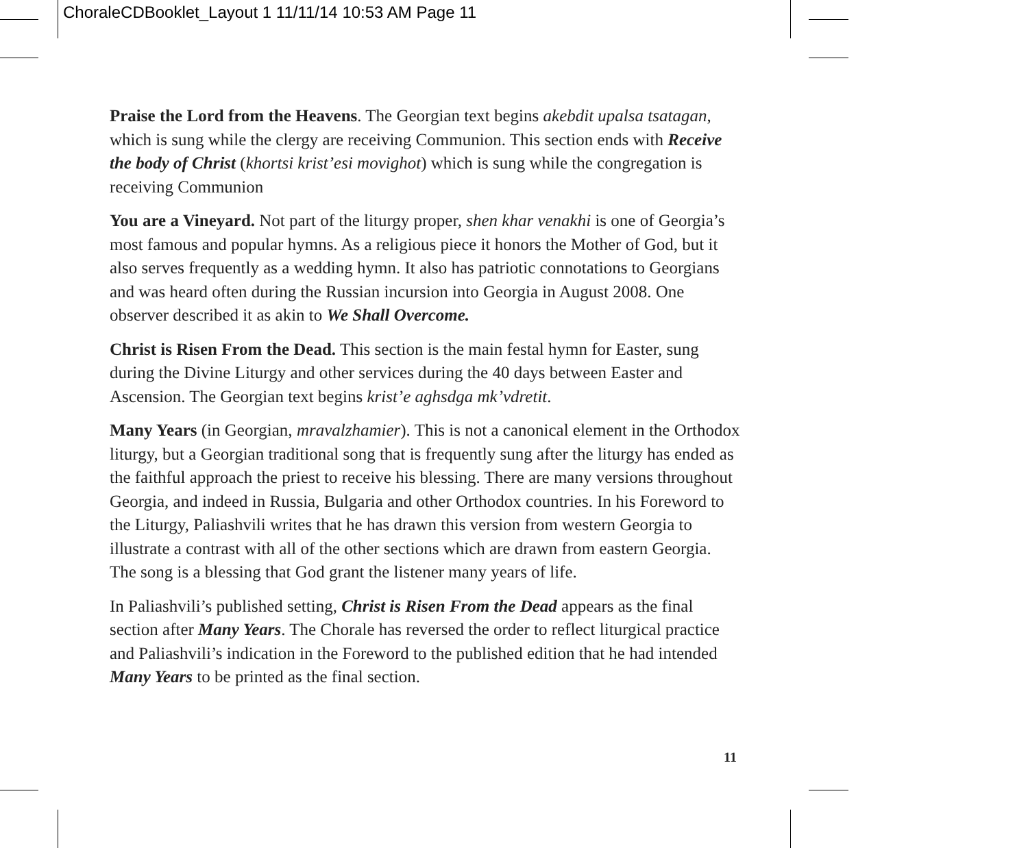ChoraleCDBooklet_Layout 1 11/11/14 10:53 AM Page 11
Praise the Lord from the Heavens. The Georgian text begins akebdit upalsa tsatagan, which is sung while the clergy are receiving Communion. This section ends with Receive the body of Christ (khortsi krist’esi movighot) which is sung while the congregation is receiving Communion
You are a Vineyard. Not part of the liturgy proper, shen khar venakhi is one of Georgia’s most famous and popular hymns. As a religious piece it honors the Mother of God, but it also serves frequently as a wedding hymn. It also has patriotic connotations to Georgians and was heard often during the Russian incursion into Georgia in August 2008. One observer described it as akin to We Shall Overcome.
Christ is Risen From the Dead. This section is the main festal hymn for Easter, sung during the Divine Liturgy and other services during the 40 days between Easter and Ascension. The Georgian text begins krist’e aghsdga mk’vdretit.
Many Years (in Georgian, mravalzhamier). This is not a canonical element in the Orthodox liturgy, but a Georgian traditional song that is frequently sung after the liturgy has ended as the faithful approach the priest to receive his blessing. There are many versions throughout Georgia, and indeed in Russia, Bulgaria and other Orthodox countries. In his Foreword to the Liturgy, Paliashvili writes that he has drawn this version from western Georgia to illustrate a contrast with all of the other sections which are drawn from eastern Georgia. The song is a blessing that God grant the listener many years of life.
In Paliashvili’s published setting, Christ is Risen From the Dead appears as the final section after Many Years. The Chorale has reversed the order to reflect liturgical practice and Paliashvili’s indication in the Foreword to the published edition that he had intended Many Years to be printed as the final section.
11